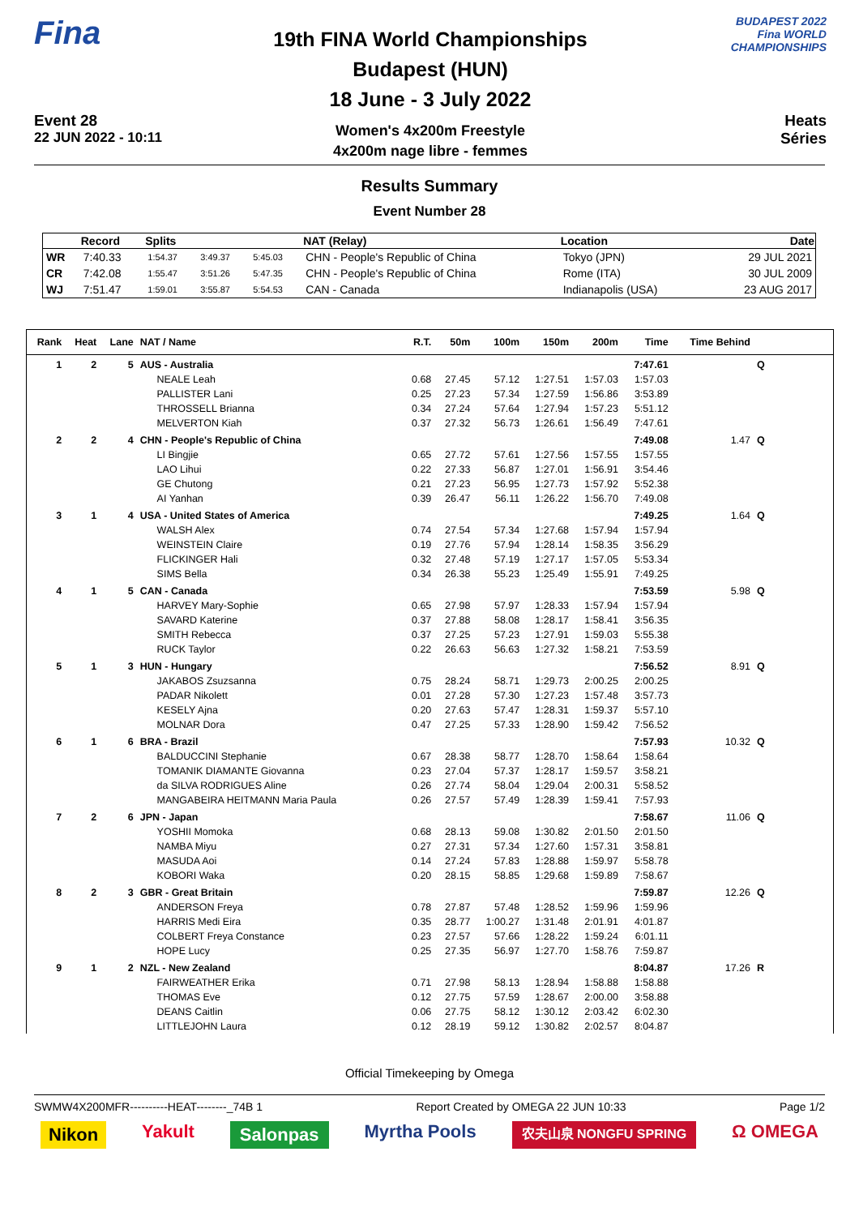Fina
Event 28
22 JUN 2022 - 10:11
19th FINA World Championships
Budapest (HUN)
18 June - 3 July 2022
Women's 4x200m Freestyle
4x200m nage libre - femmes
BUDAPEST 2022
Fina WORLD CHAMPIONSHIPS
Heats
Séries
Results Summary
Event Number 28
| | Record | Splits | | | NAT (Relay) | Location | Date |
| --- | --- | --- | --- | --- | --- | --- | --- |
| WR | 7:40.33 | 1:54.37 | 3:49.37 | 5:45.03 | CHN - People's Republic of China | Tokyo (JPN) | 29 JUL 2021 |
| CR | 7:42.08 | 1:55.47 | 3:51.26 | 5:47.35 | CHN - People's Republic of China | Rome (ITA) | 30 JUL 2009 |
| WJ | 7:51.47 | 1:59.01 | 3:55.87 | 5:54.53 | CAN - Canada | Indianapolis (USA) | 23 AUG 2017 |
| Rank | Heat | Lane | NAT / Name | R.T. | 50m | 100m | 150m | 200m | Time | Time Behind | |
| --- | --- | --- | --- | --- | --- | --- | --- | --- | --- | --- | --- |
| 1 | 2 | 5 | AUS - Australia | | | | | | 7:47.61 | | Q |
| | | | NEALE Leah | 0.68 | 27.45 | 57.12 | 1:27.51 | 1:57.03 | 1:57.03 | | |
| | | | PALLISTER Lani | 0.25 | 27.23 | 57.34 | 1:27.59 | 1:56.86 | 3:53.89 | | |
| | | | THROSSELL Brianna | 0.34 | 27.24 | 57.64 | 1:27.94 | 1:57.23 | 5:51.12 | | |
| | | | MELVERTON Kiah | 0.37 | 27.32 | 56.73 | 1:26.61 | 1:56.49 | 7:47.61 | | |
| 2 | 2 | 4 | CHN - People's Republic of China | | | | | | 7:49.08 | 1.47 | Q |
| | | | LI Bingjie | 0.65 | 27.72 | 57.61 | 1:27.56 | 1:57.55 | 1:57.55 | | |
| | | | LAO Lihui | 0.22 | 27.33 | 56.87 | 1:27.01 | 1:56.91 | 3:54.46 | | |
| | | | GE Chutong | 0.21 | 27.23 | 56.95 | 1:27.73 | 1:57.92 | 5:52.38 | | |
| | | | AI Yanhan | 0.39 | 26.47 | 56.11 | 1:26.22 | 1:56.70 | 7:49.08 | | |
| 3 | 1 | 4 | USA - United States of America | | | | | | 7:49.25 | 1.64 | Q |
| | | | WALSH Alex | 0.74 | 27.54 | 57.34 | 1:27.68 | 1:57.94 | 1:57.94 | | |
| | | | WEINSTEIN Claire | 0.19 | 27.76 | 57.94 | 1:28.14 | 1:58.35 | 3:56.29 | | |
| | | | FLICKINGER Hali | 0.32 | 27.48 | 57.19 | 1:27.17 | 1:57.05 | 5:53.34 | | |
| | | | SIMS Bella | 0.34 | 26.38 | 55.23 | 1:25.49 | 1:55.91 | 7:49.25 | | |
| 4 | 1 | 5 | CAN - Canada | | | | | | 7:53.59 | 5.98 | Q |
| | | | HARVEY Mary-Sophie | 0.65 | 27.98 | 57.97 | 1:28.33 | 1:57.94 | 1:57.94 | | |
| | | | SAVARD Katerine | 0.37 | 27.88 | 58.08 | 1:28.17 | 1:58.41 | 3:56.35 | | |
| | | | SMITH Rebecca | 0.37 | 27.25 | 57.23 | 1:27.91 | 1:59.03 | 5:55.38 | | |
| | | | RUCK Taylor | 0.22 | 26.63 | 56.63 | 1:27.32 | 1:58.21 | 7:53.59 | | |
| 5 | 1 | 3 | HUN - Hungary | | | | | | 7:56.52 | 8.91 | Q |
| | | | JAKABOS Zsuzsanna | 0.75 | 28.24 | 58.71 | 1:29.73 | 2:00.25 | 2:00.25 | | |
| | | | PADAR Nikolett | 0.01 | 27.28 | 57.30 | 1:27.23 | 1:57.48 | 3:57.73 | | |
| | | | KESELY Ajna | 0.20 | 27.63 | 57.47 | 1:28.31 | 1:59.37 | 5:57.10 | | |
| | | | MOLNAR Dora | 0.47 | 27.25 | 57.33 | 1:28.90 | 1:59.42 | 7:56.52 | | |
| 6 | 1 | 6 | BRA - Brazil | | | | | | 7:57.93 | 10.32 | Q |
| | | | BALDUCCINI Stephanie | 0.67 | 28.38 | 58.77 | 1:28.70 | 1:58.64 | 1:58.64 | | |
| | | | TOMANIK DIAMANTE Giovanna | 0.23 | 27.04 | 57.37 | 1:28.17 | 1:59.57 | 3:58.21 | | |
| | | | da SILVA RODRIGUES Aline | 0.26 | 27.74 | 58.04 | 1:29.04 | 2:00.31 | 5:58.52 | | |
| | | | MANGABEIRA HEITMANN Maria Paula | 0.26 | 27.57 | 57.49 | 1:28.39 | 1:59.41 | 7:57.93 | | |
| 7 | 2 | 6 | JPN - Japan | | | | | | 7:58.67 | 11.06 | Q |
| | | | YOSHII Momoka | 0.68 | 28.13 | 59.08 | 1:30.82 | 2:01.50 | 2:01.50 | | |
| | | | NAMBA Miyu | 0.27 | 27.31 | 57.34 | 1:27.60 | 1:57.31 | 3:58.81 | | |
| | | | MASUDA Aoi | 0.14 | 27.24 | 57.83 | 1:28.88 | 1:59.97 | 5:58.78 | | |
| | | | KOBORI Waka | 0.20 | 28.15 | 58.85 | 1:29.68 | 1:59.89 | 7:58.67 | | |
| 8 | 2 | 3 | GBR - Great Britain | | | | | | 7:59.87 | 12.26 | Q |
| | | | ANDERSON Freya | 0.78 | 27.87 | 57.48 | 1:28.52 | 1:59.96 | 1:59.96 | | |
| | | | HARRIS Medi Eira | 0.35 | 28.77 | 1:00.27 | 1:31.48 | 2:01.91 | 4:01.87 | | |
| | | | COLBERT Freya Constance | 0.23 | 27.57 | 57.66 | 1:28.22 | 1:59.24 | 6:01.11 | | |
| | | | HOPE Lucy | 0.25 | 27.35 | 56.97 | 1:27.70 | 1:58.76 | 7:59.87 | | |
| 9 | 1 | 2 | NZL - New Zealand | | | | | | 8:04.87 | 17.26 | R |
| | | | FAIRWEATHER Erika | 0.71 | 27.98 | 58.13 | 1:28.94 | 1:58.88 | 1:58.88 | | |
| | | | THOMAS Eve | 0.12 | 27.75 | 57.59 | 1:28.67 | 2:00.00 | 3:58.88 | | |
| | | | DEANS Caitlin | 0.06 | 27.75 | 58.12 | 1:30.12 | 2:03.42 | 6:02.30 | | |
| | | | LITTLEJOHN Laura | 0.12 | 28.19 | 59.12 | 1:30.82 | 2:02.57 | 8:04.87 | | |
Official Timekeeping by Omega
SWMW4X200MFR----------HEAT--------_74B 1 Report Created by OMEGA 22 JUN 10:33 Page 1/2
Nikon Yakult Salonpas Myrtha Pools 农夫山泉 NONGFU SPRING Ω OMEGA